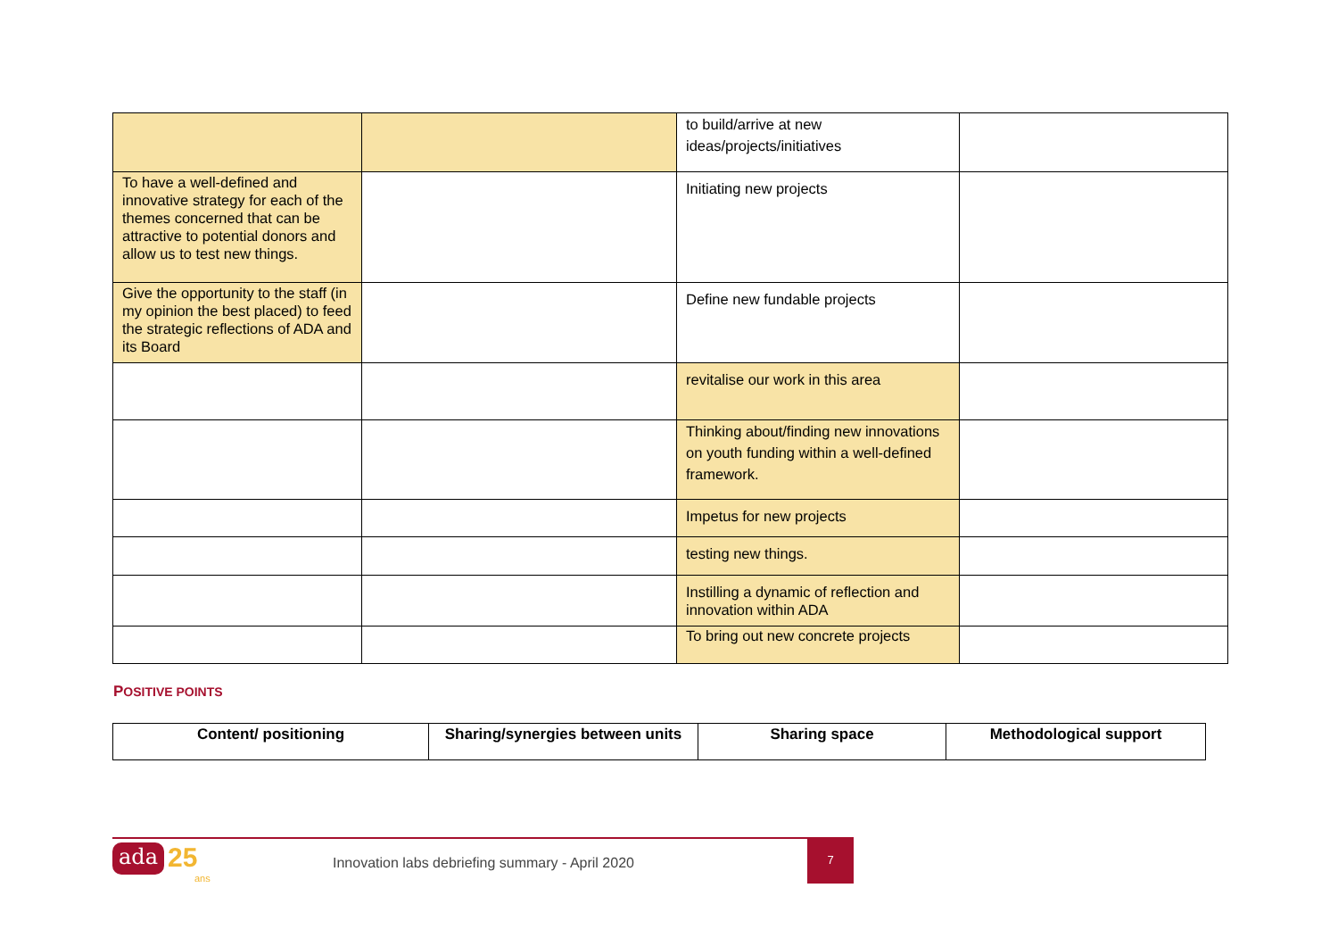| | | to build/arrive at new ideas/projects/initiatives | |
| To have a well-defined and innovative strategy for each of the themes concerned that can be attractive to potential donors and allow us to test new things. | | Initiating new projects | |
| Give the opportunity to the staff (in my opinion the best placed) to feed the strategic reflections of ADA and its Board | | Define new fundable projects | |
| | | revitalise our work in this area | |
| | | Thinking about/finding new innovations on youth funding within a well-defined framework. | |
| | | Impetus for new projects | |
| | | testing new things. | |
| | | Instilling a dynamic of reflection and innovation within ADA | |
| | | To bring out new concrete projects | |
POSITIVE POINTS
| Content/ positioning | Sharing/synergies between units | Sharing space | Methodological support |
| --- | --- | --- | --- |
ada 25
ans
Innovation labs debriefing summary - April 2020
7